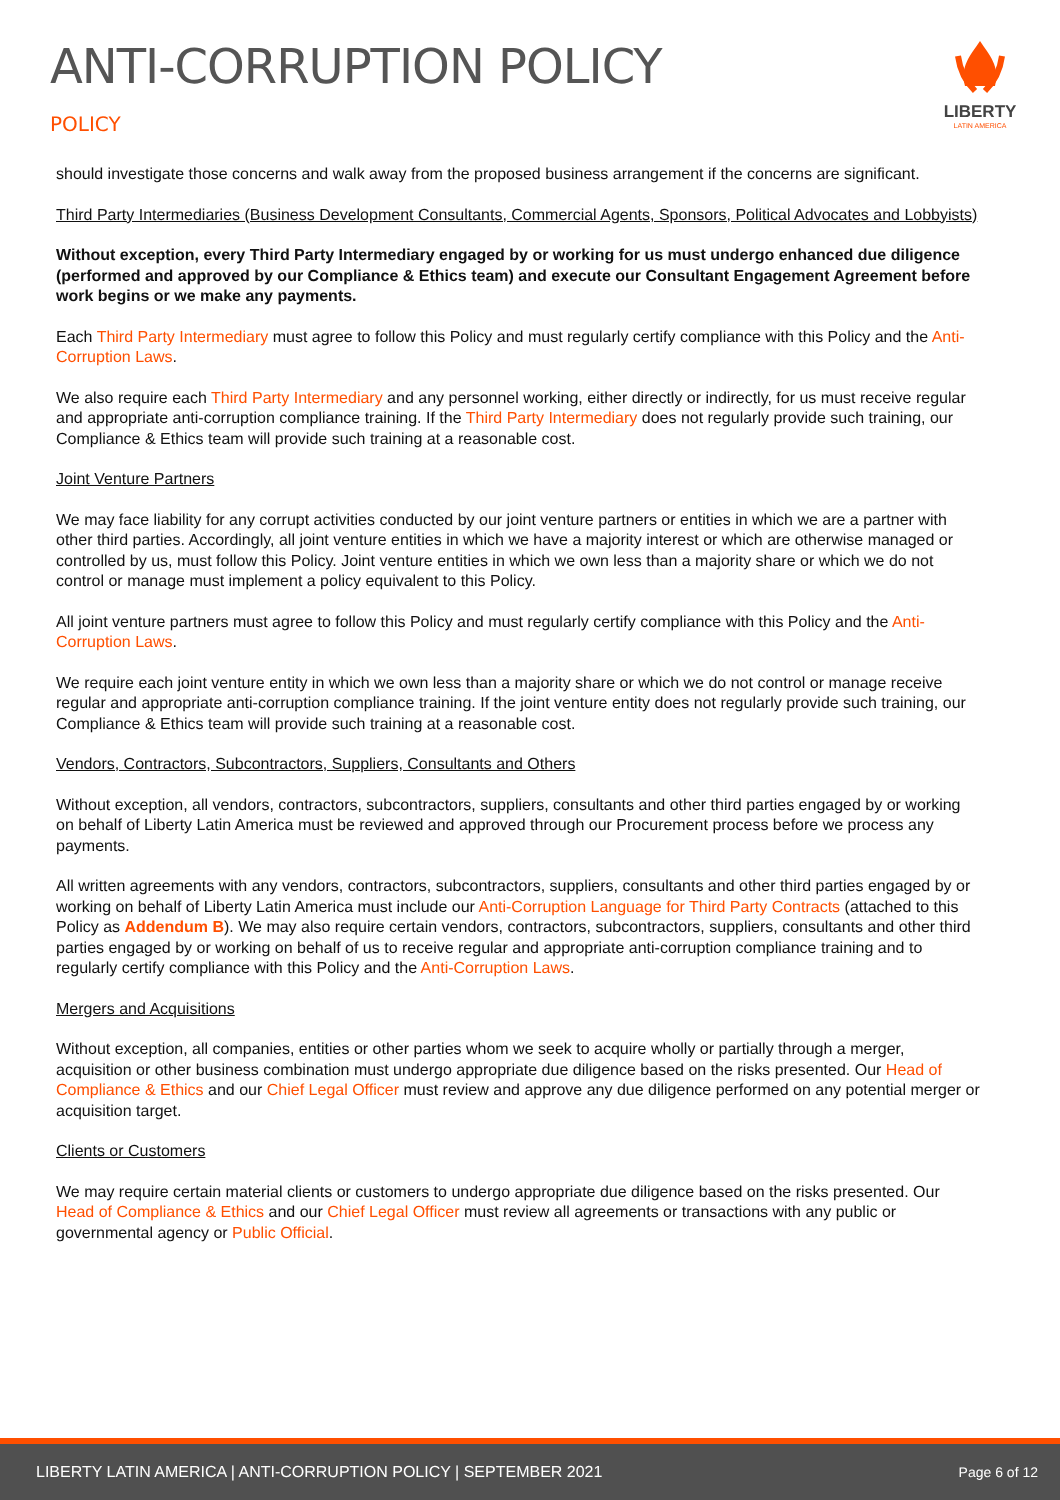ANTI-CORRUPTION POLICY
POLICY
LIBERTY
LATIN AMERICA
should investigate those concerns and walk away from the proposed business arrangement if the concerns are significant.
Third Party Intermediaries (Business Development Consultants, Commercial Agents, Sponsors, Political Advocates and Lobbyists)
Without exception, every Third Party Intermediary engaged by or working for us must undergo enhanced due diligence (performed and approved by our Compliance & Ethics team) and execute our Consultant Engagement Agreement before work begins or we make any payments.
Each Third Party Intermediary must agree to follow this Policy and must regularly certify compliance with this Policy and the Anti-Corruption Laws.
We also require each Third Party Intermediary and any personnel working, either directly or indirectly, for us must receive regular and appropriate anti-corruption compliance training. If the Third Party Intermediary does not regularly provide such training, our Compliance & Ethics team will provide such training at a reasonable cost.
Joint Venture Partners
We may face liability for any corrupt activities conducted by our joint venture partners or entities in which we are a partner with other third parties. Accordingly, all joint venture entities in which we have a majority interest or which are otherwise managed or controlled by us, must follow this Policy. Joint venture entities in which we own less than a majority share or which we do not control or manage must implement a policy equivalent to this Policy.
All joint venture partners must agree to follow this Policy and must regularly certify compliance with this Policy and the Anti-Corruption Laws.
We require each joint venture entity in which we own less than a majority share or which we do not control or manage receive regular and appropriate anti-corruption compliance training. If the joint venture entity does not regularly provide such training, our Compliance & Ethics team will provide such training at a reasonable cost.
Vendors, Contractors, Subcontractors, Suppliers, Consultants and Others
Without exception, all vendors, contractors, subcontractors, suppliers, consultants and other third parties engaged by or working on behalf of Liberty Latin America must be reviewed and approved through our Procurement process before we process any payments.
All written agreements with any vendors, contractors, subcontractors, suppliers, consultants and other third parties engaged by or working on behalf of Liberty Latin America must include our Anti-Corruption Language for Third Party Contracts (attached to this Policy as Addendum B). We may also require certain vendors, contractors, subcontractors, suppliers, consultants and other third parties engaged by or working on behalf of us to receive regular and appropriate anti-corruption compliance training and to regularly certify compliance with this Policy and the Anti-Corruption Laws.
Mergers and Acquisitions
Without exception, all companies, entities or other parties whom we seek to acquire wholly or partially through a merger, acquisition or other business combination must undergo appropriate due diligence based on the risks presented. Our Head of Compliance & Ethics and our Chief Legal Officer must review and approve any due diligence performed on any potential merger or acquisition target.
Clients or Customers
We may require certain material clients or customers to undergo appropriate due diligence based on the risks presented. Our Head of Compliance & Ethics and our Chief Legal Officer must review all agreements or transactions with any public or governmental agency or Public Official.
LIBERTY LATIN AMERICA | ANTI-CORRUPTION POLICY | SEPTEMBER 2021 Page 6 of 12